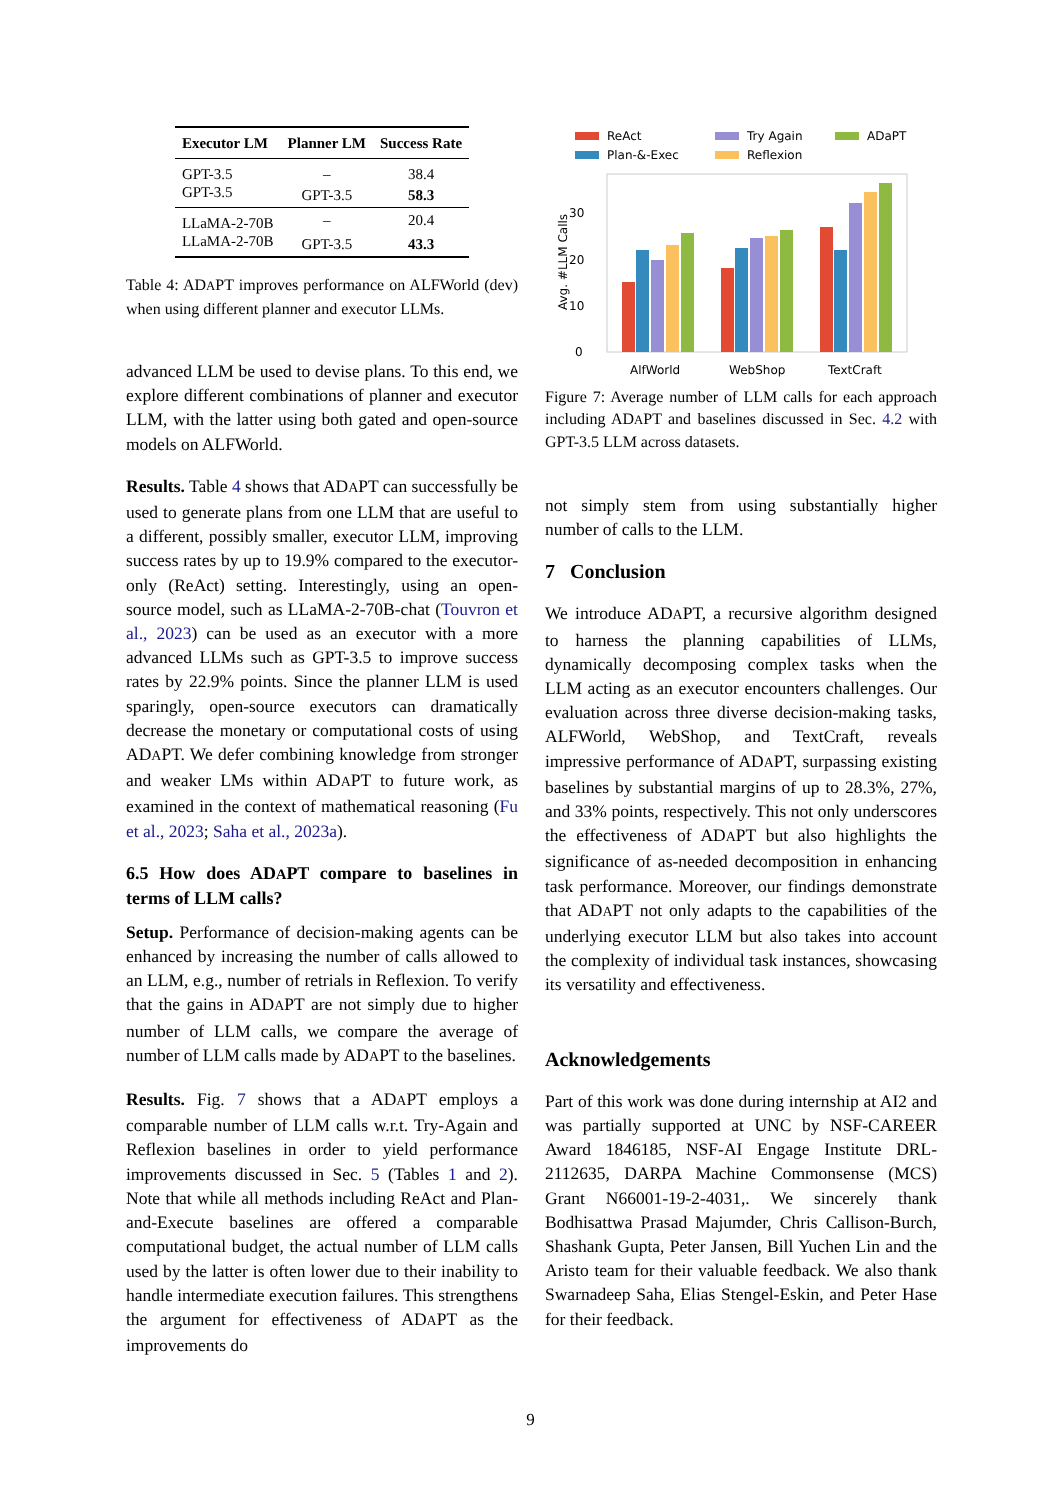| Executor LM | Planner LM | Success Rate |
| --- | --- | --- |
| GPT-3.5 | – | 38.4 |
| GPT-3.5 | GPT-3.5 | 58.3 |
| LLaMA-2-70B | – | 20.4 |
| LLaMA-2-70B | GPT-3.5 | 43.3 |
Table 4: ADAPT improves performance on ALFWorld (dev) when using different planner and executor LLMs.
advanced LLM be used to devise plans. To this end, we explore different combinations of planner and executor LLM, with the latter using both gated and open-source models on ALFWorld.
Results. Table 4 shows that ADAPT can successfully be used to generate plans from one LLM that are useful to a different, possibly smaller, executor LLM, improving success rates by up to 19.9% compared to the executor-only (ReAct) setting. Interestingly, using an open-source model, such as LLaMA-2-70B-chat (Touvron et al., 2023) can be used as an executor with a more advanced LLMs such as GPT-3.5 to improve success rates by 22.9% points. Since the planner LLM is used sparingly, open-source executors can dramatically decrease the monetary or computational costs of using ADAPT. We defer combining knowledge from stronger and weaker LMs within ADAPT to future work, as examined in the context of mathematical reasoning (Fu et al., 2023; Saha et al., 2023a).
6.5 How does ADAPT compare to baselines in terms of LLM calls?
Setup. Performance of decision-making agents can be enhanced by increasing the number of calls allowed to an LLM, e.g., number of retrials in Reflexion. To verify that the gains in ADAPT are not simply due to higher number of LLM calls, we compare the average of number of LLM calls made by ADAPT to the baselines.
Results. Fig. 7 shows that a ADAPT employs a comparable number of LLM calls w.r.t. Try-Again and Reflexion baselines in order to yield performance improvements discussed in Sec. 5 (Tables 1 and 2). Note that while all methods including ReAct and Plan-and-Execute baselines are offered a comparable computational budget, the actual number of LLM calls used by the latter is often lower due to their inability to handle intermediate execution failures. This strengthens the argument for effectiveness of ADAPT as the improvements do
ReAct
Try Again
ADaPT
Plan-&-Exec
Reflexion
0
10
20
30
Avg. #LLM Calls
AlfWorld
WebShop
TextCraft
Figure 7: Average number of LLM calls for each approach including ADAPT and baselines discussed in Sec. 4.2 with GPT-3.5 LLM across datasets.
not simply stem from using substantially higher number of calls to the LLM.
7 Conclusion
We introduce ADAPT, a recursive algorithm designed to harness the planning capabilities of LLMs, dynamically decomposing complex tasks when the LLM acting as an executor encounters challenges. Our evaluation across three diverse decision-making tasks, ALFWorld, WebShop, and TextCraft, reveals impressive performance of ADAPT, surpassing existing baselines by substantial margins of up to 28.3%, 27%, and 33% points, respectively. This not only underscores the effectiveness of ADAPT but also highlights the significance of as-needed decomposition in enhancing task performance. Moreover, our findings demonstrate that ADAPT not only adapts to the capabilities of the underlying executor LLM but also takes into account the complexity of individual task instances, showcasing its versatility and effectiveness.
Acknowledgements
Part of this work was done during internship at AI2 and was partially supported at UNC by NSF-CAREER Award 1846185, NSF-AI Engage Institute DRL-2112635, DARPA Machine Commonsense (MCS) Grant N66001-19-2-4031,. We sincerely thank Bodhisattwa Prasad Majumder, Chris Callison-Burch, Shashank Gupta, Peter Jansen, Bill Yuchen Lin and the Aristo team for their valuable feedback. We also thank Swarnadeep Saha, Elias Stengel-Eskin, and Peter Hase for their feedback.
9